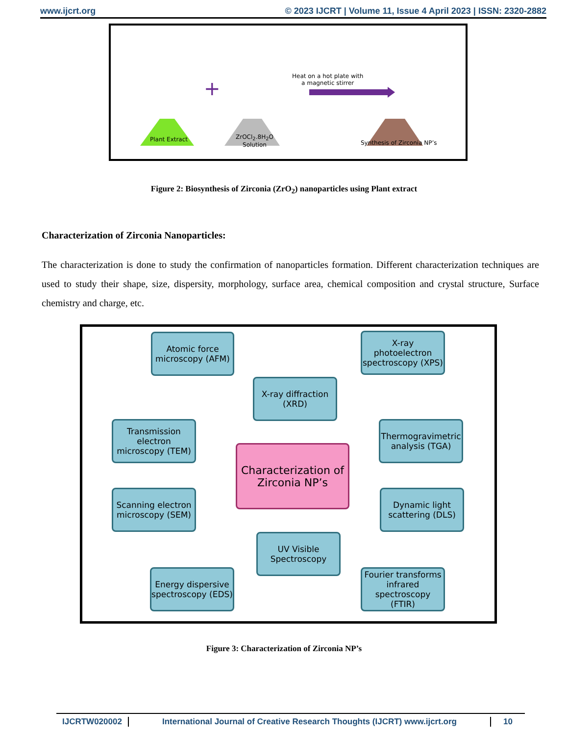www.ijcrt.org © 2023 IJCRT | Volume 11, Issue 4 April 2023 | ISSN: 2320-2882
+
Plant Extract
ZrOCl<sub>2</sub>.8H<sub>2</sub>O
Solution
Heat on a hot plate with
a magnetic stirrer
Synthesis of Zirconia NP’s
Figure 2: Biosynthesis of Zirconia (ZrO<sub>2</sub>) nanoparticles using Plant extract
Characterization of Zirconia Nanoparticles:
The characterization is done to study the confirmation of nanoparticles formation. Different characterization techniques are used to study their shape, size, dispersity, morphology, surface area, chemical composition and crystal structure, Surface chemistry and charge, etc.
Atomic force microscopy (AFM)
X-ray photoelectron spectroscopy (XPS)
X-ray diffraction (XRD)
Transmission electron microscopy (TEM)
Thermogravimetric analysis (TGA)
Characterization of Zirconia NP’s
Scanning electron microscopy (SEM)
Dynamic light scattering (DLS)
UV Visible Spectroscopy
Energy dispersive spectroscopy (EDS)
Fourier transforms infrared spectroscopy (FTIR)
Figure 3: Characterization of Zirconia NP’s
IJCRTW020002 International Journal of Creative Research Thoughts (IJCRT) www.ijcrt.org 10